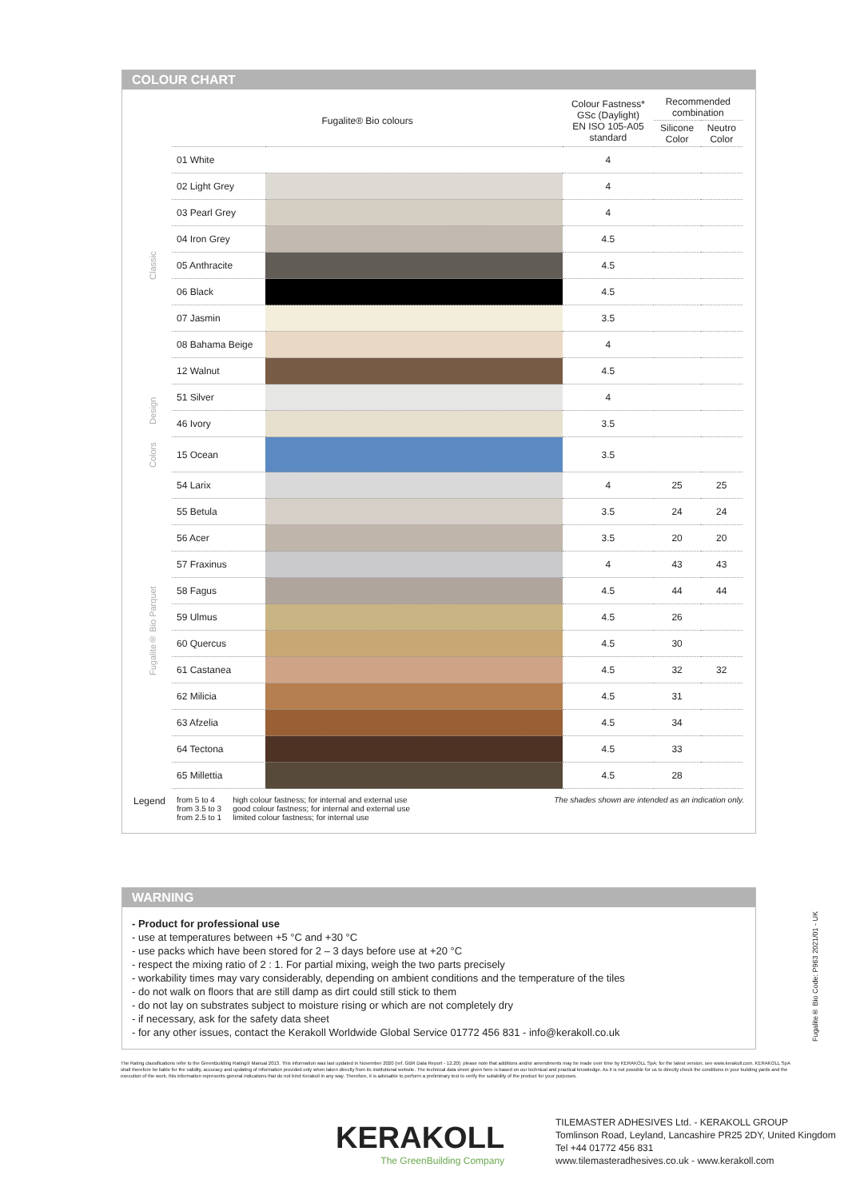COLOUR CHART
| | Fugalite® Bio colours | | Colour Fastness* GSc (Daylight) EN ISO 105-A05 standard | Recommended combination | |
| --- | --- | --- | --- | --- | --- |
| | | | | Silicone Color | Neutro Color |
| Classic | 01 White | | 4 | | |
| | 02 Light Grey | | 4 | | |
| | 03 Pearl Grey | | 4 | | |
| | 04 Iron Grey | | 4.5 | | |
| | 05 Anthracite | | 4.5 | | |
| | 06 Black | | 4.5 | | |
| | 07 Jasmin | | 3.5 | | |
| | 08 Bahama Beige | | 4 | | |
| | 12 Walnut | | 4.5 | | |
| Design | 51 Silver | | 4 | | |
| | 46 Ivory | | 3.5 | | |
| Colors | 15 Ocean | | 3.5 | | |
| Fugalite® Bio Parquet | 54 Larix | | 4 | 25 | 25 |
| | 55 Betula | | 3.5 | 24 | 24 |
| | 56 Acer | | 3.5 | 20 | 20 |
| | 57 Fraxinus | | 4 | 43 | 43 |
| | 58 Fagus | | 4.5 | 44 | 44 |
| | 59 Ulmus | | 4.5 | 26 | |
| | 60 Quercus | | 4.5 | 30 | |
| | 61 Castanea | | 4.5 | 32 | 32 |
| | 62 Milicia | | 4.5 | 31 | |
| | 63 Afzelia | | 4.5 | 34 | |
| | 64 Tectona | | 4.5 | 33 | |
| | 65 Millettia | | 4.5 | 28 | |
Legend from 5 to 4
from 3.5 to 3
from 2.5 to 1 high colour fastness; for internal and external use
good colour fastness; for internal and external use
limited colour fastness; for internal use The shades shown are intended as an indication only.
WARNING
- Product for professional use
- use at temperatures between +5 °C and +30 °C
- use packs which have been stored for 2 – 3 days before use at +20 °C
- respect the mixing ratio of 2 : 1. For partial mixing, weigh the two parts precisely
- workability times may vary considerably, depending on ambient conditions and the temperature of the tiles
- do not walk on floors that are still damp as dirt could still stick to them
- do not lay on substrates subject to moisture rising or which are not completely dry
- if necessary, ask for the safety data sheet
- for any other issues, contact the Kerakoll Worldwide Global Service 01772 456 831 - info@kerakoll.co.uk
The Rating classifications refer to the GreenBuilding Rating® Manual 2013. This information was last updated in November 2020 (ref. GBR Data Report - 12.20); please note that additions and/or amendments may be made over time by KERAKOLL SpA; for the latest version, see www.kerakoll.com. KERAKOLL SpA shall therefore be liable for the validity, accuracy and updating of information provided only when taken directly from its institutional website. The technical data sheet given here is based on our technical and practical knowledge. As it is not possible for us to directly check the conditions in your building yards and the execution of the work, this information represents general indications that do not bind Kerakoll in any way. Therefore, it is advisable to perform a preliminary test to verify the suitability of the product for your purposes.
Fugalite® Bio Code: P963 2021/01 - UK
KERAKOLL
The GreenBuilding Company
TILEMASTER ADHESIVES Ltd. - KERAKOLL GROUP
Tomlinson Road, Leyland, Lancashire PR25 2DY, United Kingdom
Tel +44 01772 456 831
www.tilemasteradhesives.co.uk - www.kerakoll.com